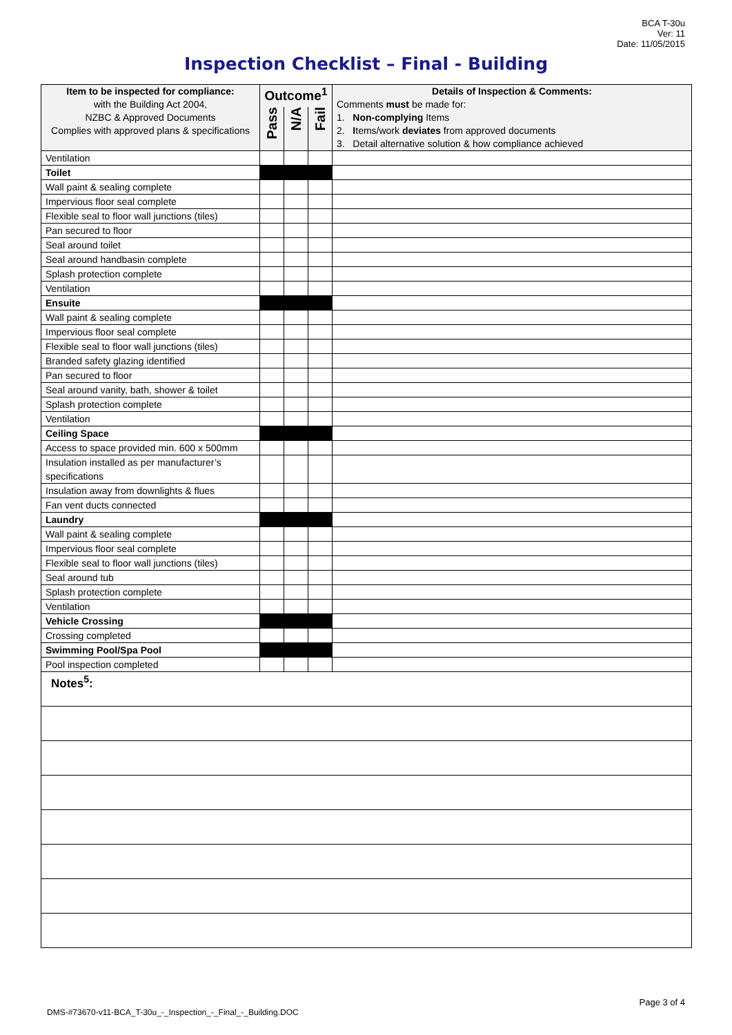BCA T-30u
Ver: 11
Date: 11/05/2015
Inspection Checklist – Final - Building
| Item to be inspected for compliance: with the Building Act 2004, NZBC & Approved Documents Complies with approved plans & specifications | Outcome<sup>1</sup> | | | Details of Inspection & Comments: Comments must be made for: 1. Non-complying Items 2. I tems/work deviates from approved documents 3. Detail alternative solution & how compliance achieved |
| --- | --- | --- | --- | --- |
| | Pass | N/A | Fail | |
| Ventilation | | | | |
| Toilet | | | | |
| Wall paint & sealing complete | | | | |
| Impervious floor seal complete | | | | |
| Flexible seal to floor wall junctions (tiles) | | | | |
| Pan secured to floor | | | | |
| Seal around toilet | | | | |
| Seal around handbasin complete | | | | |
| Splash protection complete | | | | |
| Ventilation | | | | |
| Ensuite | | | | |
| Wall paint & sealing complete | | | | |
| Impervious floor seal complete | | | | |
| Flexible seal to floor wall junctions (tiles) | | | | |
| Branded safety glazing identified | | | | |
| Pan secured to floor | | | | |
| Seal around vanity, bath, shower & toilet | | | | |
| Splash protection complete | | | | |
| Ventilation | | | | |
| Ceiling Space | | | | |
| Access to space provided min. 600 x 500mm | | | | |
| Insulation installed as per manufacturer’s specifications | | | | |
| Insulation away from downlights & flues | | | | |
| Fan vent ducts connected | | | | |
| Laundry | | | | |
| Wall paint & sealing complete | | | | |
| Impervious floor seal complete | | | | |
| Flexible seal to floor wall junctions (tiles) | | | | |
| Seal around tub | | | | |
| Splash protection complete | | | | |
| Ventilation | | | | |
| Vehicle Crossing | | | | |
| Crossing completed | | | | |
| Swimming Pool/Spa Pool | | | | |
| Pool inspection completed | | | | |
| Notes<sup>5</sup>: | | | | |
Page 3 of 4
DMS-#73670-v11-BCA_T-30u_-_Inspection_-_Final_-_Building.DOC